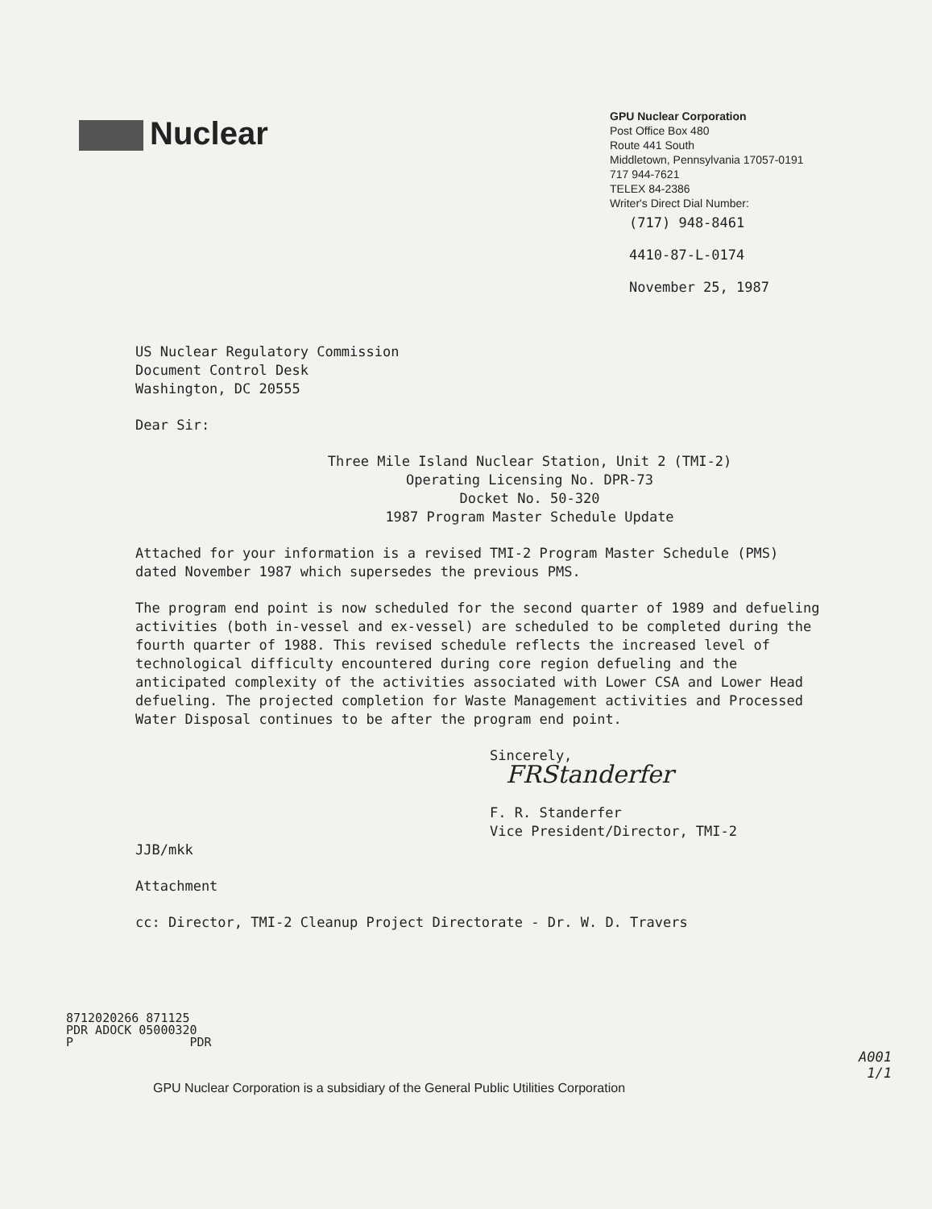Nuclear
GPU Nuclear Corporation
Post Office Box 480
Route 441 South
Middletown, Pennsylvania 17057-0191
717 944-7621
TELEX 84-2386
Writer's Direct Dial Number:
(717) 948-8461
4410-87-L-0174
November 25, 1987
US Nuclear Regulatory Commission
Document Control Desk
Washington, DC 20555
Dear Sir:
Three Mile Island Nuclear Station, Unit 2 (TMI-2)
Operating Licensing No. DPR-73
Docket No. 50-320
1987 Program Master Schedule Update
Attached for your information is a revised TMI-2 Program Master Schedule (PMS) dated November 1987 which supersedes the previous PMS.
The program end point is now scheduled for the second quarter of 1989 and defueling activities (both in-vessel and ex-vessel) are scheduled to be completed during the fourth quarter of 1988. This revised schedule reflects the increased level of technological difficulty encountered during core region defueling and the anticipated complexity of the activities associated with Lower CSA and Lower Head defueling. The projected completion for Waste Management activities and Processed Water Disposal continues to be after the program end point.
Sincerely,
FRStanderfer
F. R. Standerfer
Vice President/Director, TMI-2
JJB/mkk
Attachment
cc: Director, TMI-2 Cleanup Project Directorate - Dr. W. D. Travers
8712020266 871125
PDR ADOCK 05000320
P PDR
A001
1/1
GPU Nuclear Corporation is a subsidiary of the General Public Utilities Corporation